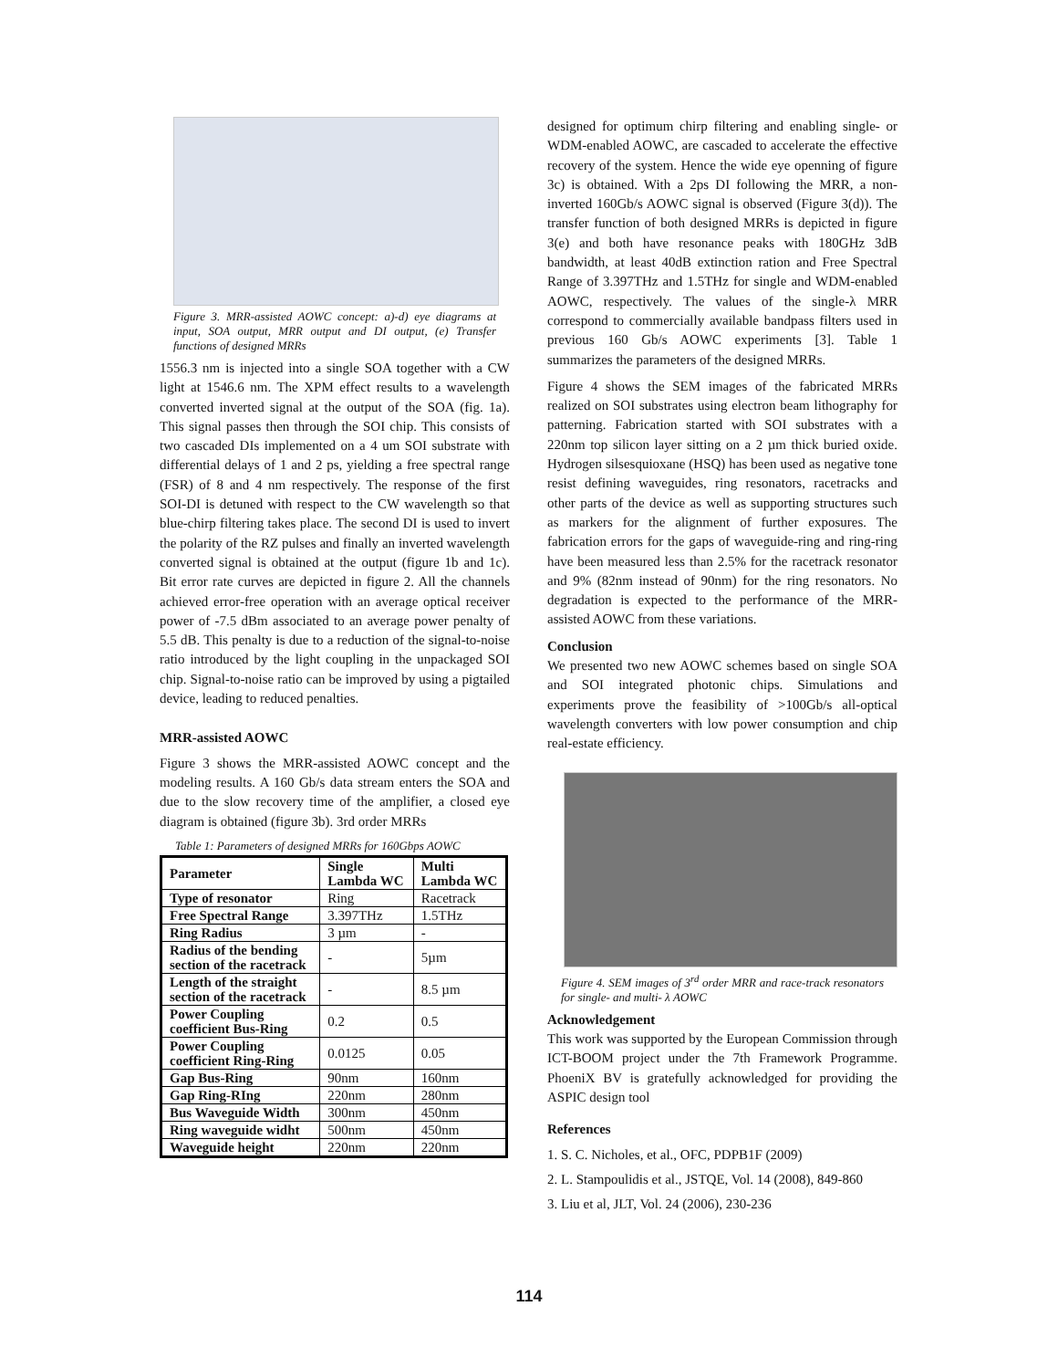Figure 3. MRR-assisted AOWC concept: a)-d) eye diagrams at input, SOA output, MRR output and DI output, (e) Transfer functions of designed MRRs
1556.3 nm is injected into a single SOA together with a CW light at 1546.6 nm. The XPM effect results to a wavelength converted inverted signal at the output of the SOA (fig. 1a). This signal passes then through the SOI chip. This consists of two cascaded DIs implemented on a 4 um SOI substrate with differential delays of 1 and 2 ps, yielding a free spectral range (FSR) of 8 and 4 nm respectively. The response of the first SOI-DI is detuned with respect to the CW wavelength so that blue-chirp filtering takes place. The second DI is used to invert the polarity of the RZ pulses and finally an inverted wavelength converted signal is obtained at the output (figure 1b and 1c). Bit error rate curves are depicted in figure 2. All the channels achieved error-free operation with an average optical receiver power of -7.5 dBm associated to an average power penalty of 5.5 dB. This penalty is due to a reduction of the signal-to-noise ratio introduced by the light coupling in the unpackaged SOI chip. Signal-to-noise ratio can be improved by using a pigtailed device, leading to reduced penalties.
MRR-assisted AOWC
Figure 3 shows the MRR-assisted AOWC concept and the modeling results. A 160 Gb/s data stream enters the SOA and due to the slow recovery time of the amplifier, a closed eye diagram is obtained (figure 3b). 3rd order MRRs
Table 1: Parameters of designed MRRs for 160Gbps AOWC
| Parameter | Single Lambda WC | Multi Lambda WC |
| --- | --- | --- |
| Type of resonator | Ring | Racetrack |
| Free Spectral Range | 3.397THz | 1.5THz |
| Ring Radius | 3 µm | - |
| Radius of the bending section of the racetrack | - | 5µm |
| Length of the straight section of the racetrack | - | 8.5 µm |
| Power Coupling coefficient Bus-Ring | 0.2 | 0.5 |
| Power Coupling coefficient Ring-Ring | 0.0125 | 0.05 |
| Gap Bus-Ring | 90nm | 160nm |
| Gap Ring-RIng | 220nm | 280nm |
| Bus Waveguide Width | 300nm | 450nm |
| Ring waveguide widht | 500nm | 450nm |
| Waveguide height | 220nm | 220nm |
designed for optimum chirp filtering and enabling single- or WDM-enabled AOWC, are cascaded to accelerate the effective recovery of the system. Hence the wide eye openning of figure 3c) is obtained. With a 2ps DI following the MRR, a non-inverted 160Gb/s AOWC signal is observed (Figure 3(d)). The transfer function of both designed MRRs is depicted in figure 3(e) and both have resonance peaks with 180GHz 3dB bandwidth, at least 40dB extinction ration and Free Spectral Range of 3.397THz and 1.5THz for single and WDM-enabled AOWC, respectively. The values of the single-λ MRR correspond to commercially available bandpass filters used in previous 160 Gb/s AOWC experiments [3]. Table 1 summarizes the parameters of the designed MRRs.
Figure 4 shows the SEM images of the fabricated MRRs realized on SOI substrates using electron beam lithography for patterning. Fabrication started with SOI substrates with a 220nm top silicon layer sitting on a 2 µm thick buried oxide. Hydrogen silsesquioxane (HSQ) has been used as negative tone resist defining waveguides, ring resonators, racetracks and other parts of the device as well as supporting structures such as markers for the alignment of further exposures. The fabrication errors for the gaps of waveguide-ring and ring-ring have been measured less than 2.5% for the racetrack resonator and 9% (82nm instead of 90nm) for the ring resonators. No degradation is expected to the performance of the MRR-assisted AOWC from these variations.
Conclusion
We presented two new AOWC schemes based on single SOA and SOI integrated photonic chips. Simulations and experiments prove the feasibility of >100Gb/s all-optical wavelength converters with low power consumption and chip real-estate efficiency.
Figure 4. SEM images of 3<sup>rd</sup> order MRR and race-track resonators for single- and multi- λ AOWC
Acknowledgement
This work was supported by the European Commission through ICT-BOOM project under the 7th Framework Programme. PhoeniX BV is gratefully acknowledged for providing the ASPIC design tool
References
1. S. C. Nicholes, et al., OFC, PDPB1F (2009)
2. L. Stampoulidis et al., JSTQE, Vol. 14 (2008), 849-860
3. Liu et al, JLT, Vol. 24 (2006), 230-236
114